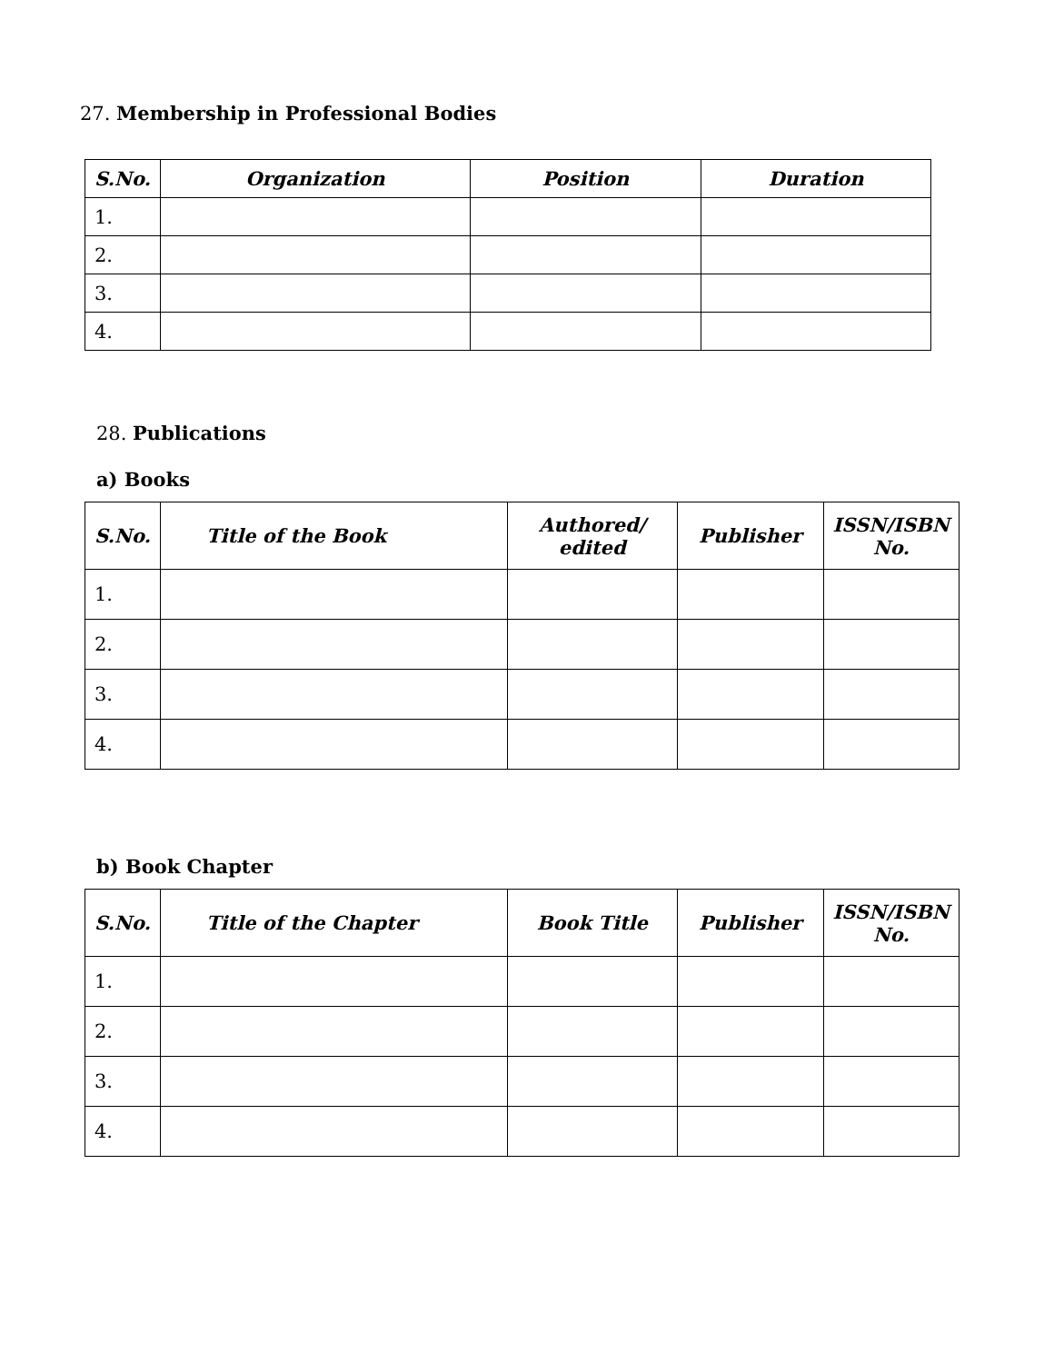27. Membership in Professional Bodies
| S.No. | Organization | Position | Duration |
| --- | --- | --- | --- |
| 1. | | | |
| 2. | | | |
| 3. | | | |
| 4. | | | |
28. Publications
a) Books
| S.No. | Title of the Book | Authored/ edited | Publisher | ISSN/ISBN No. |
| --- | --- | --- | --- | --- |
| 1. | | | | |
| 2. | | | | |
| 3. | | | | |
| 4. | | | | |
b) Book Chapter
| S.No. | Title of the Chapter | Book Title | Publisher | ISSN/ISBN No. |
| --- | --- | --- | --- | --- |
| 1. | | | | |
| 2. | | | | |
| 3. | | | | |
| 4. | | | | |